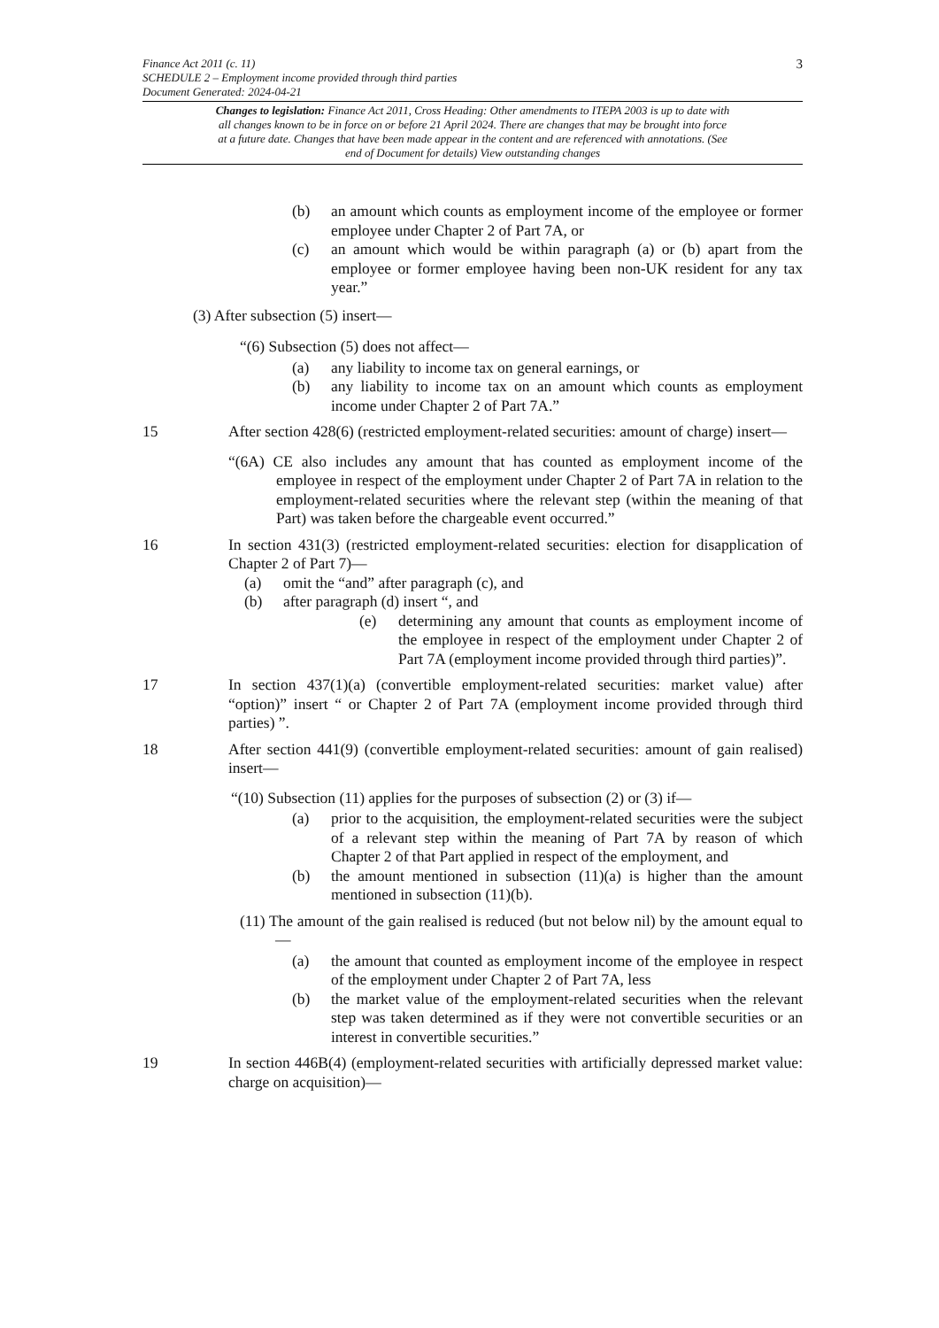3 Finance Act 2011 (c. 11)
SCHEDULE 2 – Employment income provided through third parties
Document Generated: 2024-04-21
Changes to legislation: Finance Act 2011, Cross Heading: Other amendments to ITEPA 2003 is up to date with all changes known to be in force on or before 21 April 2024. There are changes that may be brought into force at a future date. Changes that have been made appear in the content and are referenced with annotations. (See end of Document for details) View outstanding changes
(b) an amount which counts as employment income of the employee or former employee under Chapter 2 of Part 7A, or
(c) an amount which would be within paragraph (a) or (b) apart from the employee or former employee having been non-UK resident for any tax year.”
(3) After subsection (5) insert—
“(6) Subsection (5) does not affect—
(a) any liability to income tax on general earnings, or
(b) any liability to income tax on an amount which counts as employment income under Chapter 2 of Part 7A.”
15 After section 428(6) (restricted employment-related securities: amount of charge) insert—
“(6A) CE also includes any amount that has counted as employment income of the employee in respect of the employment under Chapter 2 of Part 7A in relation to the employment-related securities where the relevant step (within the meaning of that Part) was taken before the chargeable event occurred.”
16 In section 431(3) (restricted employment-related securities: election for disapplication of Chapter 2 of Part 7)—
(a) omit the “and” after paragraph (c), and
(b) after paragraph (d) insert “, and
(e) determining any amount that counts as employment income of the employee in respect of the employment under Chapter 2 of Part 7A (employment income provided through third parties)”.
17 In section 437(1)(a) (convertible employment-related securities: market value) after “option)” insert “ or Chapter 2 of Part 7A (employment income provided through third parties) ”.
18 After section 441(9) (convertible employment-related securities: amount of gain realised) insert—
“(10) Subsection (11) applies for the purposes of subsection (2) or (3) if—
(a) prior to the acquisition, the employment-related securities were the subject of a relevant step within the meaning of Part 7A by reason of which Chapter 2 of that Part applied in respect of the employment, and
(b) the amount mentioned in subsection (11)(a) is higher than the amount mentioned in subsection (11)(b).
(11) The amount of the gain realised is reduced (but not below nil) by the amount equal to—
(a) the amount that counted as employment income of the employee in respect of the employment under Chapter 2 of Part 7A, less
(b) the market value of the employment-related securities when the relevant step was taken determined as if they were not convertible securities or an interest in convertible securities.”
19 In section 446B(4) (employment-related securities with artificially depressed market value: charge on acquisition)—